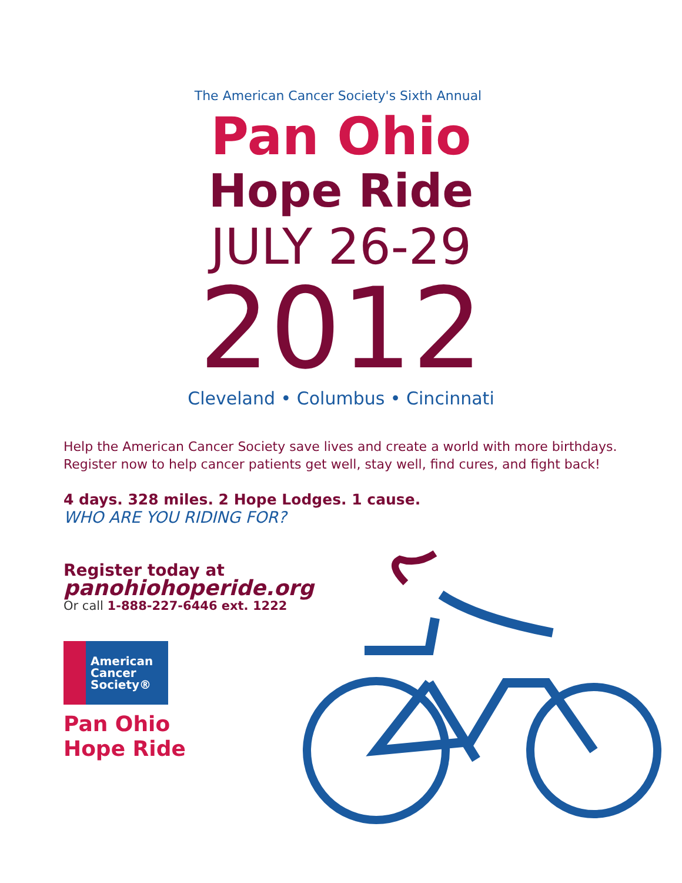The American Cancer Society's Sixth Annual
Pan Ohio
Hope Ride
JULY 26-29
2012
Cleveland • Columbus • Cincinnati
Help the American Cancer Society save lives and create a world with more birthdays.
Register now to help cancer patients get well, stay well, find cures, and fight back!
4 days. 328 miles. 2 Hope Lodges. 1 cause.
WHO ARE YOU RIDING FOR?
Register today at
panohiohoperide.org
Or call 1-888-227-6446 ext. 1222
American
Cancer
Society®
Pan Ohio
Hope Ride